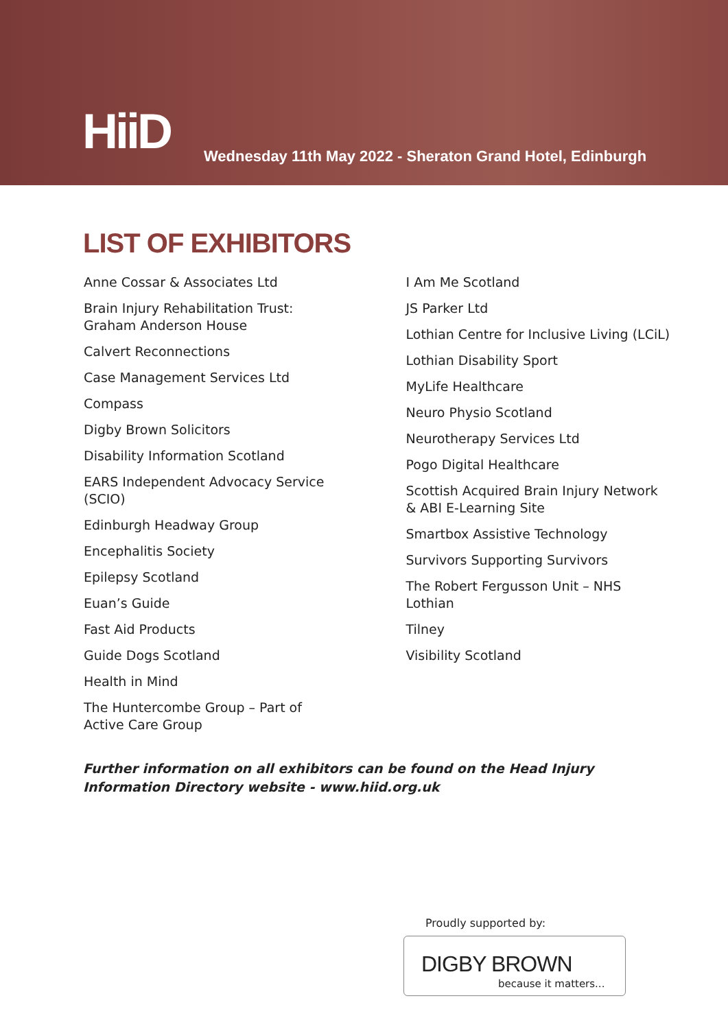HiiD
Wednesday 11th May 2022 - Sheraton Grand Hotel, Edinburgh
LIST OF EXHIBITORS
Anne Cossar & Associates Ltd
Brain Injury Rehabilitation Trust:
Graham Anderson House
Calvert Reconnections
Case Management Services Ltd
Compass
Digby Brown Solicitors
Disability Information Scotland
EARS Independent Advocacy Service
(SCIO)
Edinburgh Headway Group
Encephalitis Society
Epilepsy Scotland
Euan’s Guide
Fast Aid Products
Guide Dogs Scotland
Health in Mind
The Huntercombe Group – Part of
Active Care Group
I Am Me Scotland
JS Parker Ltd
Lothian Centre for Inclusive Living (LCiL)
Lothian Disability Sport
MyLife Healthcare
Neuro Physio Scotland
Neurotherapy Services Ltd
Pogo Digital Healthcare
Scottish Acquired Brain Injury Network
& ABI E-Learning Site
Smartbox Assistive Technology
Survivors Supporting Survivors
The Robert Fergusson Unit – NHS
Lothian
Tilney
Visibility Scotland
Further information on all exhibitors can be found on the Head Injury Information Directory website - www.hiid.org.uk
Proudly supported by:
DIGBY BROWN
because it matters...